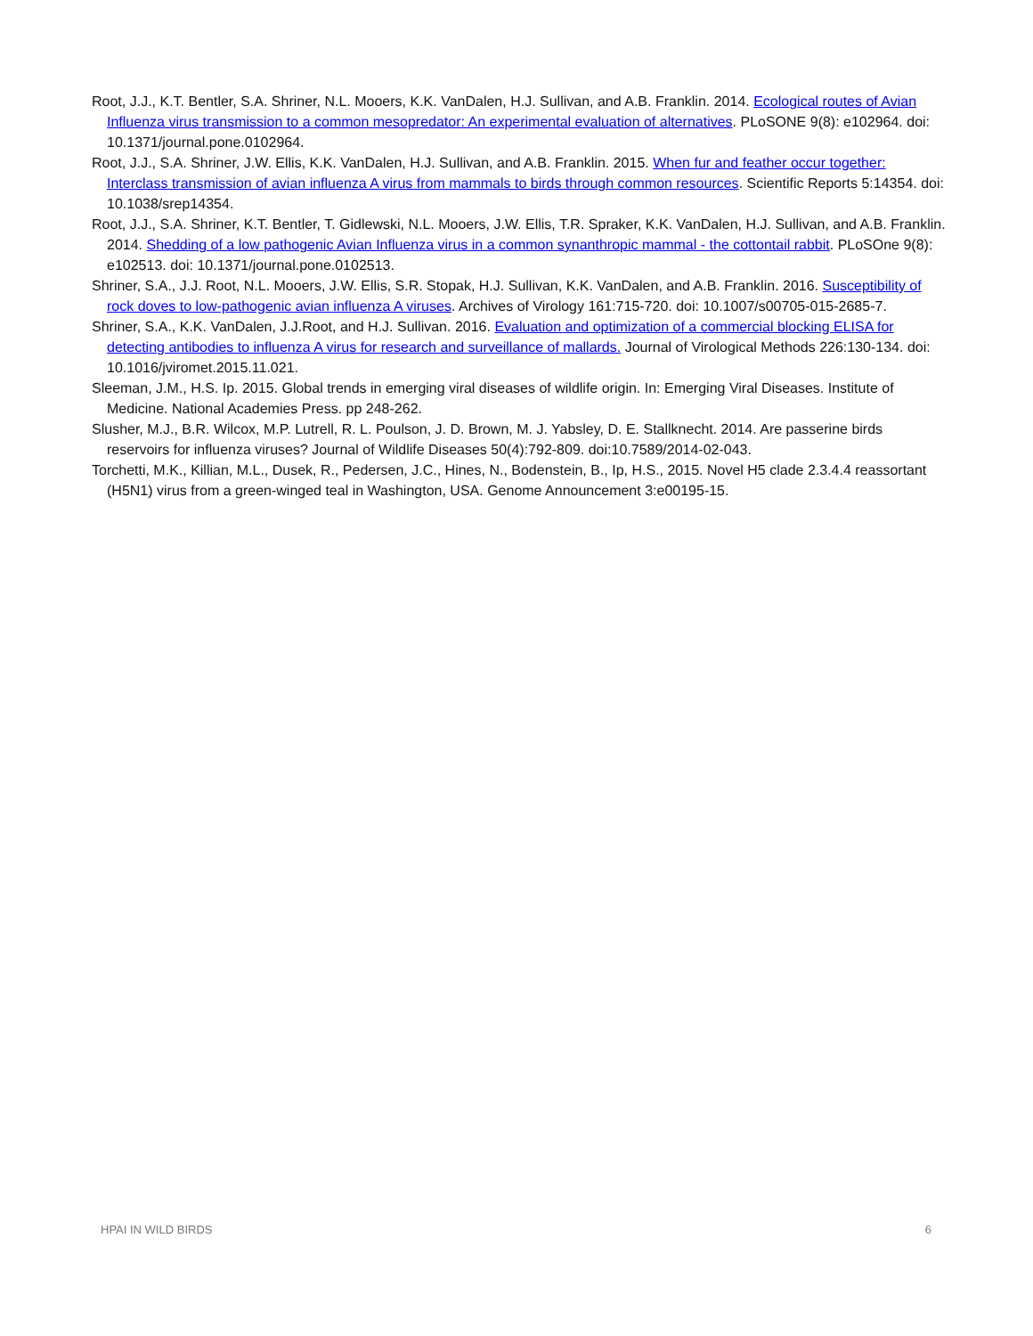Root, J.J., K.T. Bentler, S.A. Shriner, N.L. Mooers, K.K. VanDalen, H.J. Sullivan, and A.B. Franklin. 2014. Ecological routes of Avian Influenza virus transmission to a common mesopredator: An experimental evaluation of alternatives. PLoSONE 9(8): e102964. doi: 10.1371/journal.pone.0102964.
Root, J.J., S.A. Shriner, J.W. Ellis, K.K. VanDalen, H.J. Sullivan, and A.B. Franklin. 2015. When fur and feather occur together: Interclass transmission of avian influenza A virus from mammals to birds through common resources. Scientific Reports 5:14354. doi: 10.1038/srep14354.
Root, J.J., S.A. Shriner, K.T. Bentler, T. Gidlewski, N.L. Mooers, J.W. Ellis, T.R. Spraker, K.K. VanDalen, H.J. Sullivan, and A.B. Franklin. 2014. Shedding of a low pathogenic Avian Influenza virus in a common synanthropic mammal - the cottontail rabbit. PLoSOne 9(8): e102513. doi: 10.1371/journal.pone.0102513.
Shriner, S.A., J.J. Root, N.L. Mooers, J.W. Ellis, S.R. Stopak, H.J. Sullivan, K.K. VanDalen, and A.B. Franklin. 2016. Susceptibility of rock doves to low-pathogenic avian influenza A viruses. Archives of Virology 161:715-720. doi: 10.1007/s00705-015-2685-7.
Shriner, S.A., K.K. VanDalen, J.J.Root, and H.J. Sullivan. 2016. Evaluation and optimization of a commercial blocking ELISA for detecting antibodies to influenza A virus for research and surveillance of mallards. Journal of Virological Methods 226:130-134. doi: 10.1016/jviromet.2015.11.021.
Sleeman, J.M., H.S. Ip. 2015. Global trends in emerging viral diseases of wildlife origin. In: Emerging Viral Diseases. Institute of Medicine. National Academies Press. pp 248-262.
Slusher, M.J., B.R. Wilcox, M.P. Lutrell, R. L. Poulson, J. D. Brown, M. J. Yabsley, D. E. Stallknecht. 2014. Are passerine birds reservoirs for influenza viruses? Journal of Wildlife Diseases 50(4):792-809. doi:10.7589/2014-02-043.
Torchetti, M.K., Killian, M.L., Dusek, R., Pedersen, J.C., Hines, N., Bodenstein, B., Ip, H.S., 2015. Novel H5 clade 2.3.4.4 reassortant (H5N1) virus from a green-winged teal in Washington, USA. Genome Announcement 3:e00195-15.
HPAI IN WILD BIRDS 6